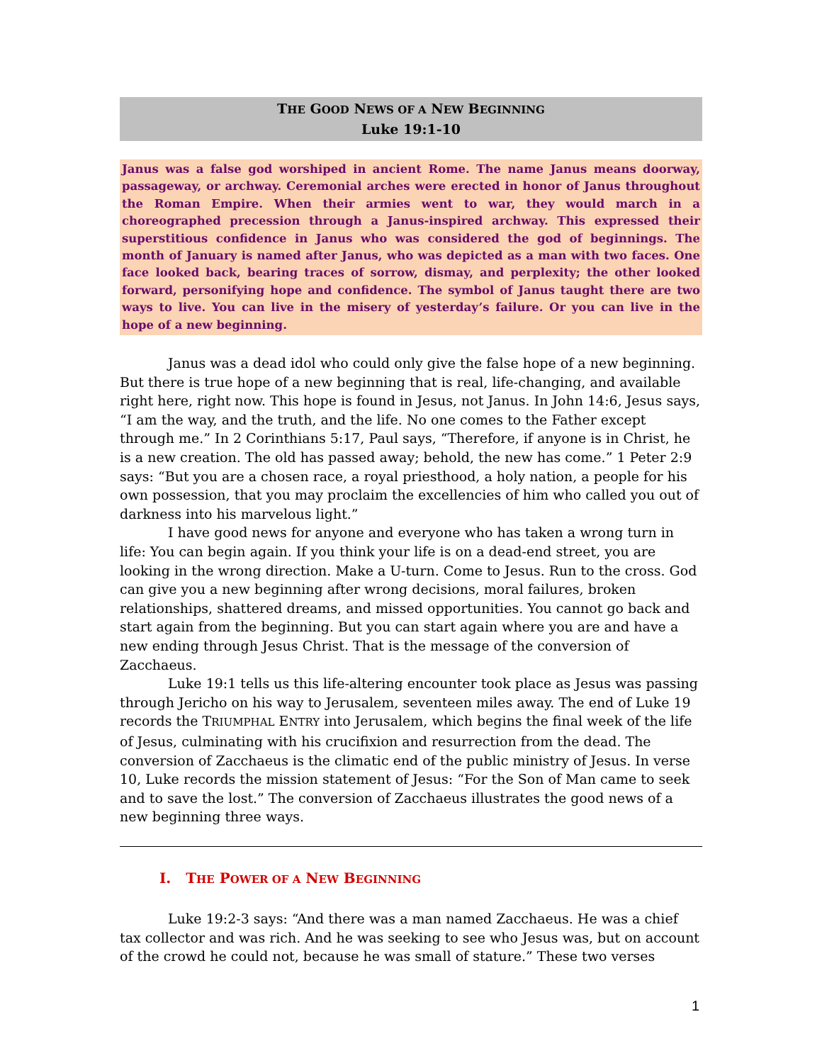THE GOOD NEWS OF A NEW BEGINNING
Luke 19:1-10
Janus was a false god worshiped in ancient Rome. The name Janus means doorway, passageway, or archway. Ceremonial arches were erected in honor of Janus throughout the Roman Empire. When their armies went to war, they would march in a choreographed precession through a Janus-inspired archway. This expressed their superstitious confidence in Janus who was considered the god of beginnings. The month of January is named after Janus, who was depicted as a man with two faces. One face looked back, bearing traces of sorrow, dismay, and perplexity; the other looked forward, personifying hope and confidence. The symbol of Janus taught there are two ways to live. You can live in the misery of yesterday’s failure. Or you can live in the hope of a new beginning.
Janus was a dead idol who could only give the false hope of a new beginning. But there is true hope of a new beginning that is real, life-changing, and available right here, right now. This hope is found in Jesus, not Janus. In John 14:6, Jesus says, “I am the way, and the truth, and the life. No one comes to the Father except through me.” In 2 Corinthians 5:17, Paul says, “Therefore, if anyone is in Christ, he is a new creation. The old has passed away; behold, the new has come.” 1 Peter 2:9 says: “But you are a chosen race, a royal priesthood, a holy nation, a people for his own possession, that you may proclaim the excellencies of him who called you out of darkness into his marvelous light.”
I have good news for anyone and everyone who has taken a wrong turn in life: You can begin again. If you think your life is on a dead-end street, you are looking in the wrong direction. Make a U-turn. Come to Jesus. Run to the cross. God can give you a new beginning after wrong decisions, moral failures, broken relationships, shattered dreams, and missed opportunities. You cannot go back and start again from the beginning. But you can start again where you are and have a new ending through Jesus Christ. That is the message of the conversion of Zacchaeus.
Luke 19:1 tells us this life-altering encounter took place as Jesus was passing through Jericho on his way to Jerusalem, seventeen miles away. The end of Luke 19 records the TRIUMPHAL ENTRY into Jerusalem, which begins the final week of the life of Jesus, culminating with his crucifixion and resurrection from the dead. The conversion of Zacchaeus is the climatic end of the public ministry of Jesus. In verse 10, Luke records the mission statement of Jesus: “For the Son of Man came to seek and to save the lost.” The conversion of Zacchaeus illustrates the good news of a new beginning three ways.
I. THE POWER OF A NEW BEGINNING
Luke 19:2-3 says: “And there was a man named Zacchaeus. He was a chief tax collector and was rich. And he was seeking to see who Jesus was, but on account of the crowd he could not, because he was small of stature.” These two verses
1